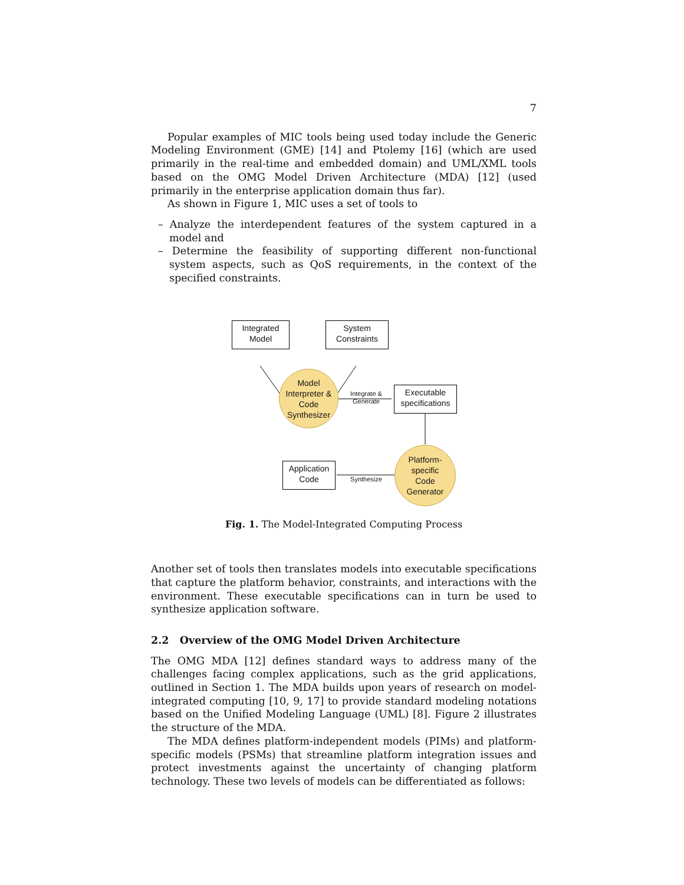7
Popular examples of MIC tools being used today include the Generic Modeling Environment (GME) [14] and Ptolemy [16] (which are used primarily in the real-time and embedded domain) and UML/XML tools based on the OMG Model Driven Architecture (MDA) [12] (used primarily in the enterprise application domain thus far).
As shown in Figure 1, MIC uses a set of tools to
– Analyze the interdependent features of the system captured in a model and
– Determine the feasibility of supporting different non-functional system aspects, such as QoS requirements, in the context of the specified constraints.
Integrated
Model
System
Constraints
Model
Interpreter &
Code
Synthesizer
Integrate &
Generate
Executable
specifications
Platform-
specific
Code
Generator
Application
Code
Synthesize
Fig. 1. The Model-Integrated Computing Process
Another set of tools then translates models into executable specifications that capture the platform behavior, constraints, and interactions with the environment. These executable specifications can in turn be used to synthesize application software.
2.2 Overview of the OMG Model Driven Architecture
The OMG MDA [12] defines standard ways to address many of the challenges facing complex applications, such as the grid applications, outlined in Section 1. The MDA builds upon years of research on model-integrated computing [10, 9, 17] to provide standard modeling notations based on the Unified Modeling Language (UML) [8]. Figure 2 illustrates the structure of the MDA.
The MDA defines platform-independent models (PIMs) and platform-specific models (PSMs) that streamline platform integration issues and protect investments against the uncertainty of changing platform technology. These two levels of models can be differentiated as follows: